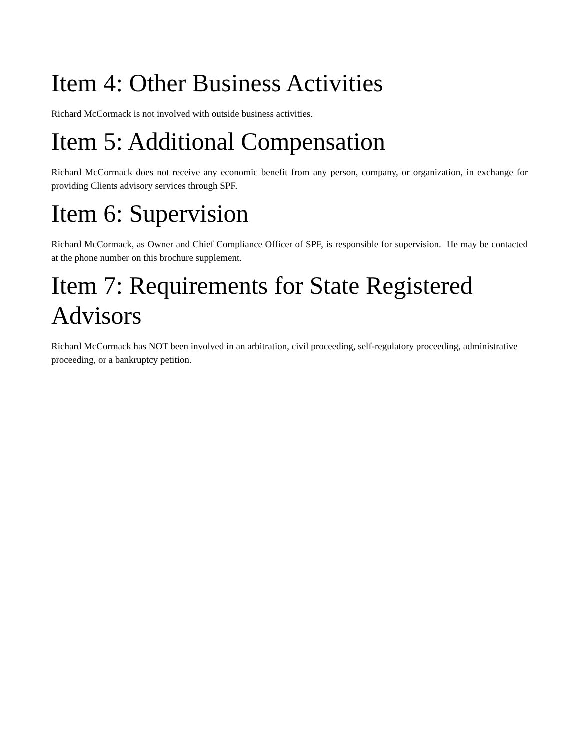Item 4: Other Business Activities
Richard McCormack is not involved with outside business activities.
Item 5: Additional Compensation
Richard McCormack does not receive any economic benefit from any person, company, or organization, in exchange for providing Clients advisory services through SPF.
Item 6: Supervision
Richard McCormack, as Owner and Chief Compliance Officer of SPF, is responsible for supervision. He may be contacted at the phone number on this brochure supplement.
Item 7: Requirements for State Registered Advisors
Richard McCormack has NOT been involved in an arbitration, civil proceeding, self-regulatory proceeding, administrative proceeding, or a bankruptcy petition.